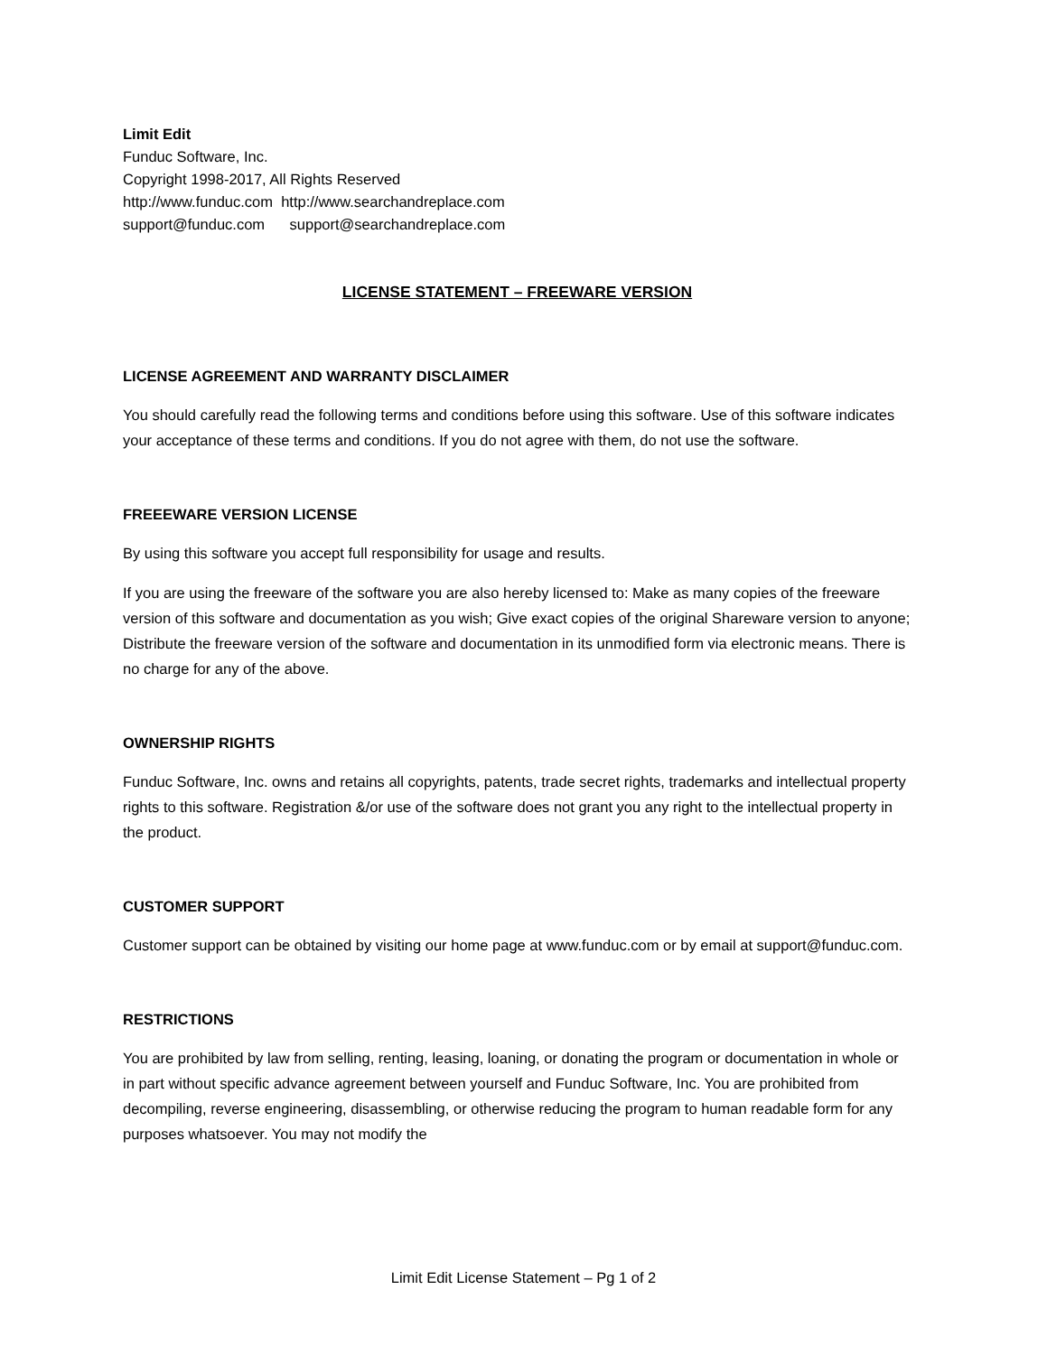Limit Edit
Funduc Software, Inc.
Copyright 1998-2017, All Rights Reserved
http://www.funduc.com http://www.searchandreplace.com
support@funduc.com support@searchandreplace.com
LICENSE STATEMENT – FREEWARE VERSION
LICENSE AGREEMENT AND WARRANTY DISCLAIMER
You should carefully read the following terms and conditions before using this software. Use of this software indicates your acceptance of these terms and conditions. If you do not agree with them, do not use the software.
FREEEWARE VERSION LICENSE
By using this software you accept full responsibility for usage and results.
If you are using the freeware of the software you are also hereby licensed to: Make as many copies of the freeware version of this software and documentation as you wish; Give exact copies of the original Shareware version to anyone; Distribute the freeware version of the software and documentation in its unmodified form via electronic means. There is no charge for any of the above.
OWNERSHIP RIGHTS
Funduc Software, Inc. owns and retains all copyrights, patents, trade secret rights, trademarks and intellectual property rights to this software. Registration &/or use of the software does not grant you any right to the intellectual property in the product.
CUSTOMER SUPPORT
Customer support can be obtained by visiting our home page at www.funduc.com or by email at support@funduc.com.
RESTRICTIONS
You are prohibited by law from selling, renting, leasing, loaning, or donating the program or documentation in whole or in part without specific advance agreement between yourself and Funduc Software, Inc. You are prohibited from decompiling, reverse engineering, disassembling, or otherwise reducing the program to human readable form for any purposes whatsoever. You may not modify the
Limit Edit License Statement – Pg 1 of 2